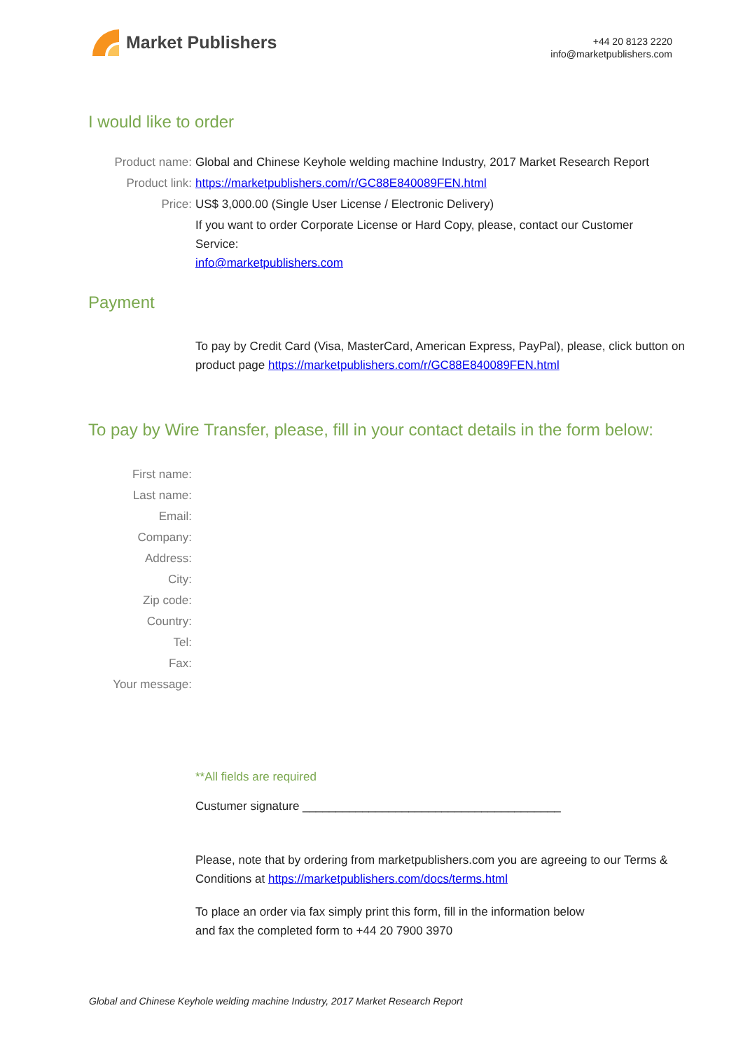Market Publishers
+44 20 8123 2220
info@marketpublishers.com
I would like to order
Product name: Global and Chinese Keyhole welding machine Industry, 2017 Market Research Report
Product link: https://marketpublishers.com/r/GC88E840089FEN.html
Price: US$ 3,000.00 (Single User License / Electronic Delivery)
If you want to order Corporate License or Hard Copy, please, contact our Customer Service:
info@marketpublishers.com
Payment
To pay by Credit Card (Visa, MasterCard, American Express, PayPal), please, click button on product page https://marketpublishers.com/r/GC88E840089FEN.html
To pay by Wire Transfer, please, fill in your contact details in the form below:
First name:
Last name:
Email:
Company:
Address:
City:
Zip code:
Country:
Tel:
Fax:
Your message:
**All fields are required
Custumer signature _______________________________________
Please, note that by ordering from marketpublishers.com you are agreeing to our Terms & Conditions at https://marketpublishers.com/docs/terms.html
To place an order via fax simply print this form, fill in the information below
and fax the completed form to +44 20 7900 3970
Global and Chinese Keyhole welding machine Industry, 2017 Market Research Report